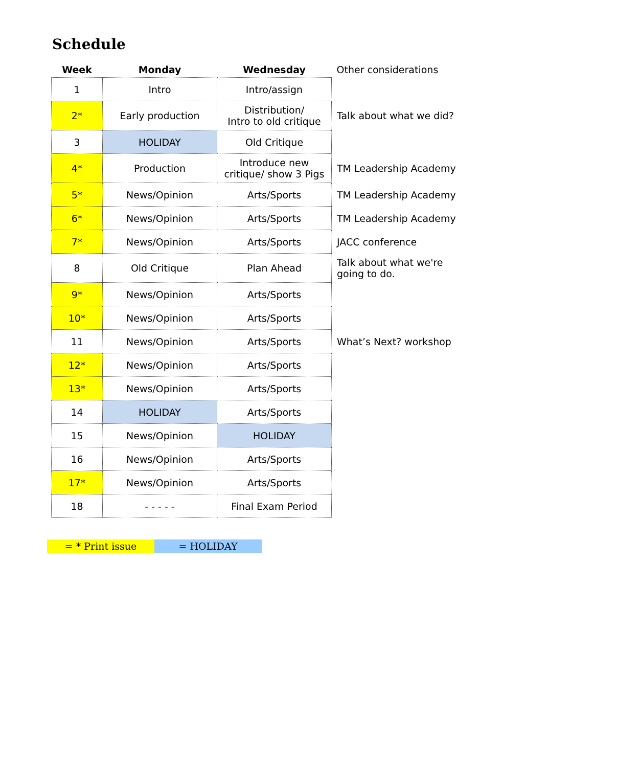Schedule
| Week | Monday | Wednesday | Other considerations |
| --- | --- | --- | --- |
| 1 | Intro | Intro/assign | |
| 2* | Early production | Distribution/ Intro to old critique | Talk about what we did? |
| 3 | HOLIDAY | Old Critique | |
| 4* | Production | Introduce new critique/ show 3 Pigs | TM Leadership Academy |
| 5* | News/Opinion | Arts/Sports | TM Leadership Academy |
| 6* | News/Opinion | Arts/Sports | TM Leadership Academy |
| 7* | News/Opinion | Arts/Sports | JACC conference |
| 8 | Old Critique | Plan Ahead | Talk about what we're going to do. |
| 9* | News/Opinion | Arts/Sports | |
| 10* | News/Opinion | Arts/Sports | |
| 11 | News/Opinion | Arts/Sports | What’s Next? workshop |
| 12* | News/Opinion | Arts/Sports | |
| 13* | News/Opinion | Arts/Sports | |
| 14 | HOLIDAY | Arts/Sports | |
| 15 | News/Opinion | HOLIDAY | |
| 16 | News/Opinion | Arts/Sports | |
| 17* | News/Opinion | Arts/Sports | |
| 18 | - - - - - | Final Exam Period | |
= * Print issue = HOLIDAY